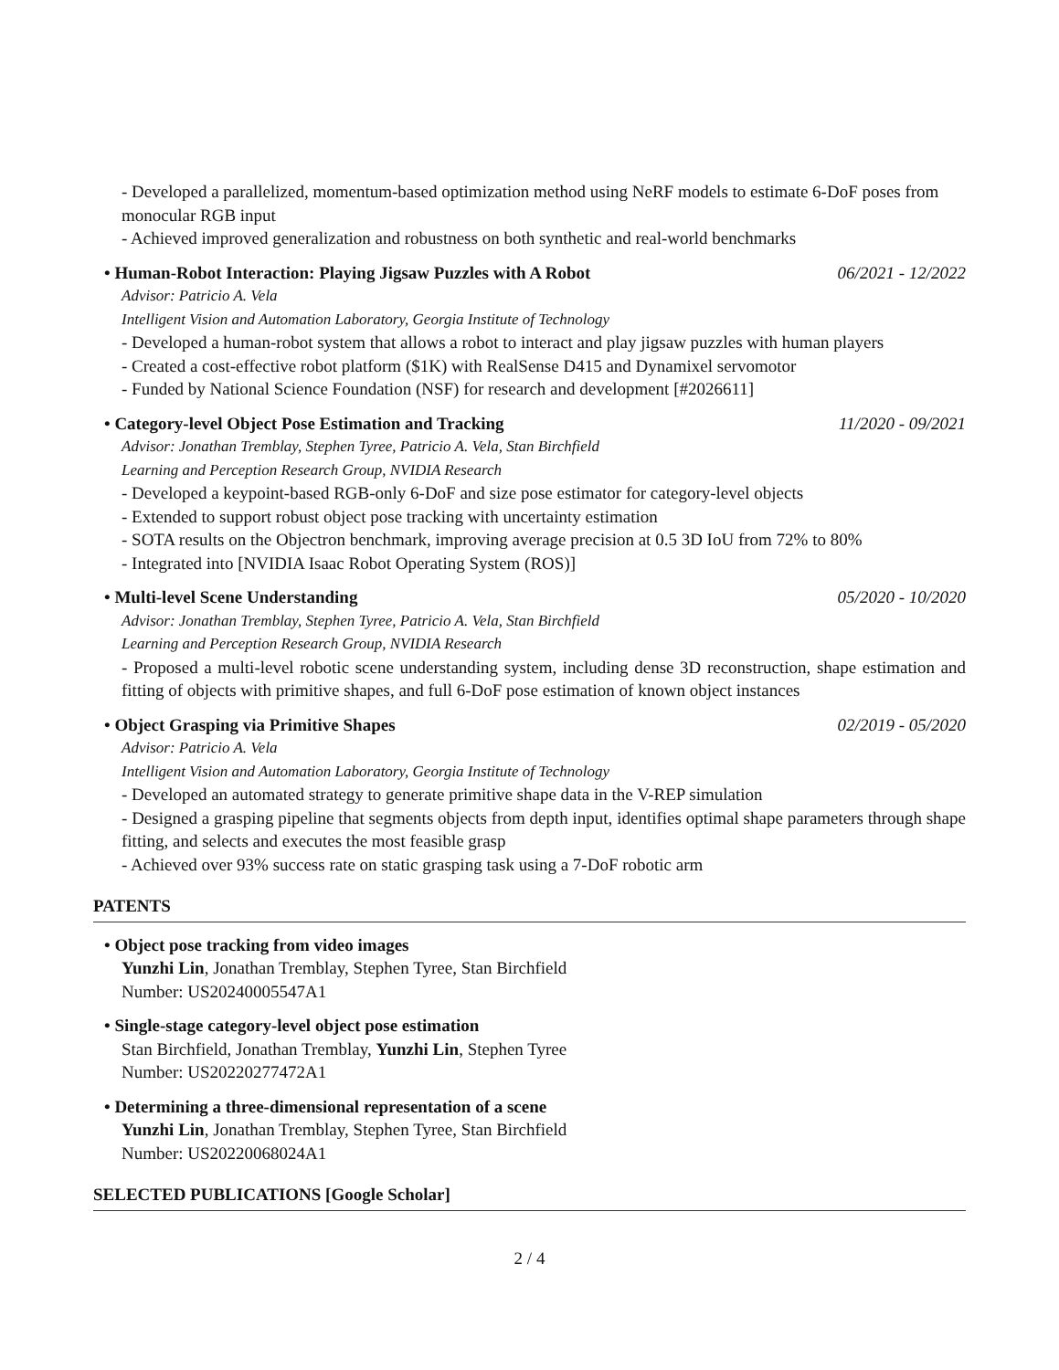- Developed a parallelized, momentum-based optimization method using NeRF models to estimate 6-DoF poses from monocular RGB input
- Achieved improved generalization and robustness on both synthetic and real-world benchmarks
• Human-Robot Interaction: Playing Jigsaw Puzzles with A Robot 06/2021 - 12/2022
Advisor: Patricio A. Vela
Intelligent Vision and Automation Laboratory, Georgia Institute of Technology
- Developed a human-robot system that allows a robot to interact and play jigsaw puzzles with human players
- Created a cost-effective robot platform ($1K) with RealSense D415 and Dynamixel servomotor
- Funded by National Science Foundation (NSF) for research and development [#2026611]
• Category-level Object Pose Estimation and Tracking 11/2020 - 09/2021
Advisor: Jonathan Tremblay, Stephen Tyree, Patricio A. Vela, Stan Birchfield
Learning and Perception Research Group, NVIDIA Research
- Developed a keypoint-based RGB-only 6-DoF and size pose estimator for category-level objects
- Extended to support robust object pose tracking with uncertainty estimation
- SOTA results on the Objectron benchmark, improving average precision at 0.5 3D IoU from 72% to 80%
- Integrated into [NVIDIA Isaac Robot Operating System (ROS)]
• Multi-level Scene Understanding 05/2020 - 10/2020
Advisor: Jonathan Tremblay, Stephen Tyree, Patricio A. Vela, Stan Birchfield
Learning and Perception Research Group, NVIDIA Research
- Proposed a multi-level robotic scene understanding system, including dense 3D reconstruction, shape estimation and fitting of objects with primitive shapes, and full 6-DoF pose estimation of known object instances
• Object Grasping via Primitive Shapes 02/2019 - 05/2020
Advisor: Patricio A. Vela
Intelligent Vision and Automation Laboratory, Georgia Institute of Technology
- Developed an automated strategy to generate primitive shape data in the V-REP simulation
- Designed a grasping pipeline that segments objects from depth input, identifies optimal shape parameters through shape fitting, and selects and executes the most feasible grasp
- Achieved over 93% success rate on static grasping task using a 7-DoF robotic arm
PATENTS
• Object pose tracking from video images
Yunzhi Lin, Jonathan Tremblay, Stephen Tyree, Stan Birchfield
Number: US20240005547A1
• Single-stage category-level object pose estimation
Stan Birchfield, Jonathan Tremblay, Yunzhi Lin, Stephen Tyree
Number: US20220277472A1
• Determining a three-dimensional representation of a scene
Yunzhi Lin, Jonathan Tremblay, Stephen Tyree, Stan Birchfield
Number: US20220068024A1
SELECTED PUBLICATIONS [Google Scholar]
2 / 4